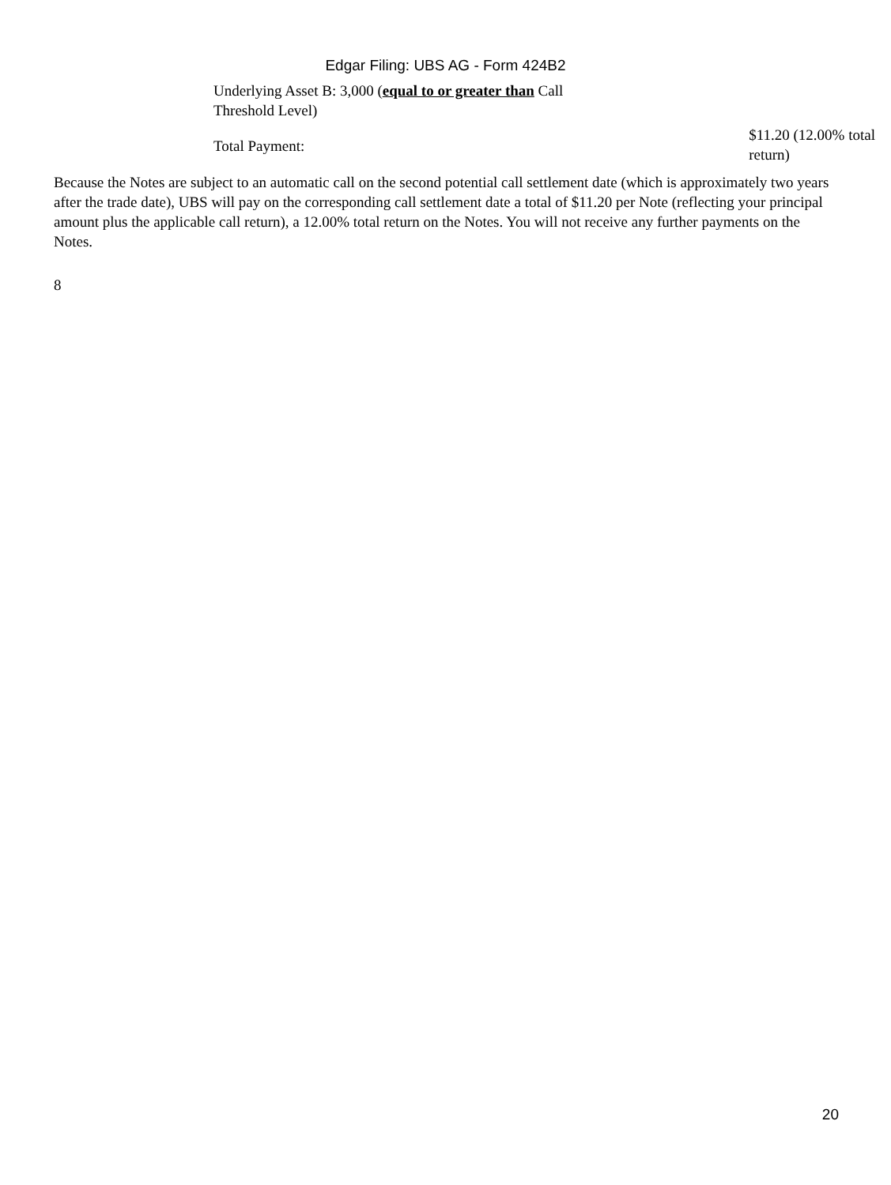Edgar Filing: UBS AG - Form 424B2
| Underlying Asset B: 3,000 ( equal to or greater than Call Threshold Level) | | |
| Total Payment: | | $11.20 (12.00% total return) |
Because the Notes are subject to an automatic call on the second potential call settlement date (which is approximately two years after the trade date), UBS will pay on the corresponding call settlement date a total of $11.20 per Note (reflecting your principal amount plus the applicable call return), a 12.00% total return on the Notes. You will not receive any further payments on the Notes.
8
20